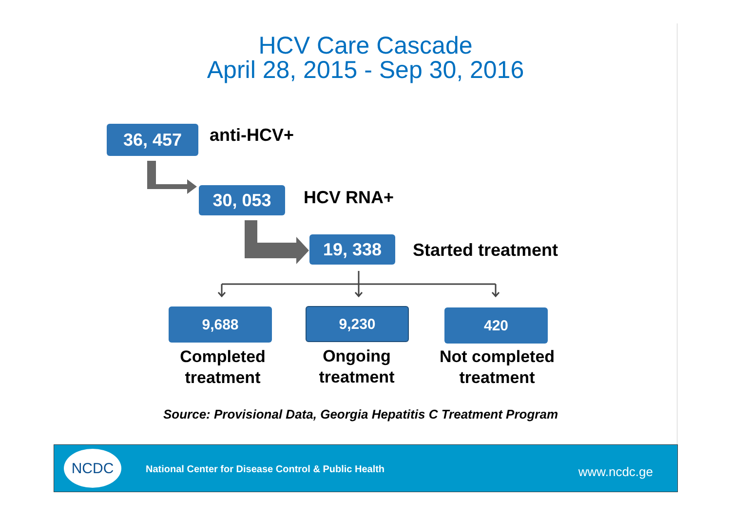HCV Care Cascade
April 28, 2015 - Sep 30, 2016
36, 457 anti-HCV+
30, 053 HCV RNA+
19, 338 Started treatment
9,688 9,230 420
Completed
treatment
Ongoing
treatment
Not completed
treatment
Source: Provisional Data, Georgia Hepatitis C Treatment Program
NCDC
National Center for Disease Control & Public Health
www.ncdc.ge